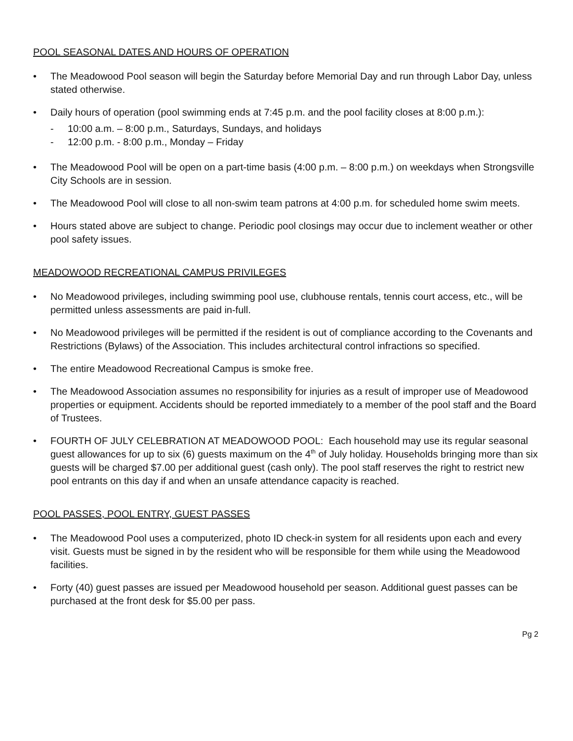POOL SEASONAL DATES AND HOURS OF OPERATION
• The Meadowood Pool season will begin the Saturday before Memorial Day and run through Labor Day, unless stated otherwise.
• Daily hours of operation (pool swimming ends at 7:45 p.m. and the pool facility closes at 8:00 p.m.):
- 10:00 a.m. – 8:00 p.m., Saturdays, Sundays, and holidays
- 12:00 p.m. - 8:00 p.m., Monday – Friday
• The Meadowood Pool will be open on a part-time basis (4:00 p.m. – 8:00 p.m.) on weekdays when Strongsville City Schools are in session.
• The Meadowood Pool will close to all non-swim team patrons at 4:00 p.m. for scheduled home swim meets.
• Hours stated above are subject to change. Periodic pool closings may occur due to inclement weather or other pool safety issues.
MEADOWOOD RECREATIONAL CAMPUS PRIVILEGES
• No Meadowood privileges, including swimming pool use, clubhouse rentals, tennis court access, etc., will be permitted unless assessments are paid in-full.
• No Meadowood privileges will be permitted if the resident is out of compliance according to the Covenants and Restrictions (Bylaws) of the Association. This includes architectural control infractions so specified.
• The entire Meadowood Recreational Campus is smoke free.
• The Meadowood Association assumes no responsibility for injuries as a result of improper use of Meadowood properties or equipment. Accidents should be reported immediately to a member of the pool staff and the Board of Trustees.
• FOURTH OF JULY CELEBRATION AT MEADOWOOD POOL: Each household may use its regular seasonal guest allowances for up to six (6) guests maximum on the 4<sup>th</sup> of July holiday. Households bringing more than six guests will be charged $7.00 per additional guest (cash only). The pool staff reserves the right to restrict new pool entrants on this day if and when an unsafe attendance capacity is reached.
POOL PASSES, POOL ENTRY, GUEST PASSES
• The Meadowood Pool uses a computerized, photo ID check-in system for all residents upon each and every visit. Guests must be signed in by the resident who will be responsible for them while using the Meadowood facilities.
• Forty (40) guest passes are issued per Meadowood household per season. Additional guest passes can be purchased at the front desk for $5.00 per pass.
Pg 2